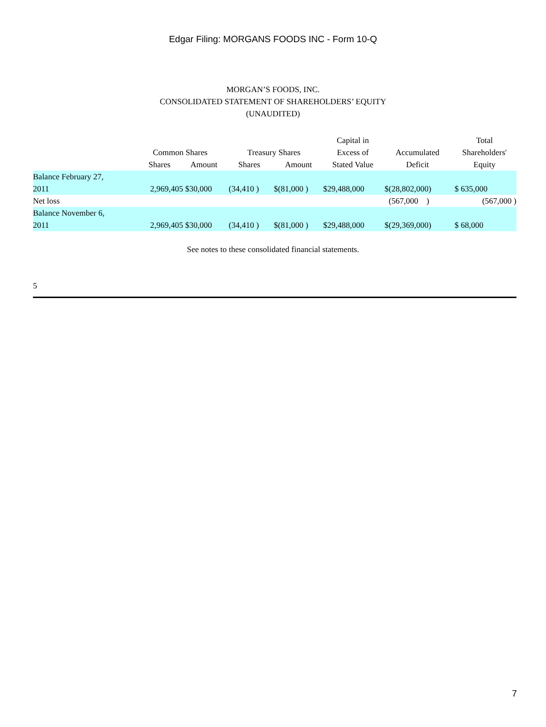Edgar Filing: MORGANS FOODS INC - Form 10-Q
MORGAN’S FOODS, INC.
CONSOLIDATED STATEMENT OF SHAREHOLDERS’ EQUITY
(UNAUDITED)
| | Common Shares | | Treasury Shares | | Capital in Excess of | Accumulated | Total Shareholders' |
| --- | --- | --- | --- | --- | --- | --- | --- |
| | Shares | Amount | Shares | Amount | Stated Value | Deficit | Equity |
| Balance February 27, 2011 | 2,969,405 | $30,000 | (34,410 ) | $(81,000 ) | $29,488,000 | $(28,802,000) | $ 635,000 |
| Net loss | | | | | | (567,000 ) | (567,000 ) |
| Balance November 6, 2011 | 2,969,405 | $30,000 | (34,410 ) | $(81,000 ) | $29,488,000 | $(29,369,000) | $ 68,000 |
See notes to these consolidated financial statements.
5
7